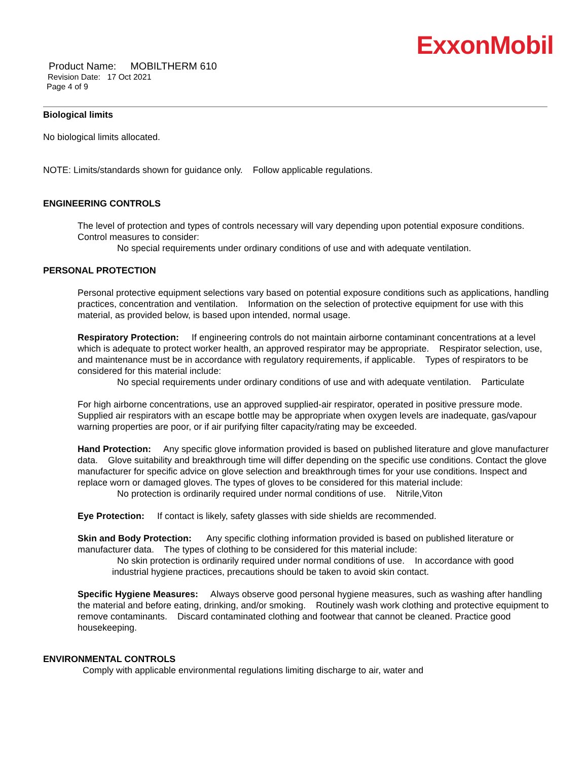ExxonMobil
Product Name: MOBILTHERM 610
Revision Date: 17 Oct 2021
Page 4 of 9
Biological limits
No biological limits allocated.
NOTE: Limits/standards shown for guidance only. Follow applicable regulations.
ENGINEERING CONTROLS
The level of protection and types of controls necessary will vary depending upon potential exposure conditions. Control measures to consider:
No special requirements under ordinary conditions of use and with adequate ventilation.
PERSONAL PROTECTION
Personal protective equipment selections vary based on potential exposure conditions such as applications, handling practices, concentration and ventilation. Information on the selection of protective equipment for use with this material, as provided below, is based upon intended, normal usage.
Respiratory Protection: If engineering controls do not maintain airborne contaminant concentrations at a level which is adequate to protect worker health, an approved respirator may be appropriate. Respirator selection, use, and maintenance must be in accordance with regulatory requirements, if applicable. Types of respirators to be considered for this material include:
No special requirements under ordinary conditions of use and with adequate ventilation. Particulate
For high airborne concentrations, use an approved supplied-air respirator, operated in positive pressure mode. Supplied air respirators with an escape bottle may be appropriate when oxygen levels are inadequate, gas/vapour warning properties are poor, or if air purifying filter capacity/rating may be exceeded.
Hand Protection: Any specific glove information provided is based on published literature and glove manufacturer data. Glove suitability and breakthrough time will differ depending on the specific use conditions. Contact the glove manufacturer for specific advice on glove selection and breakthrough times for your use conditions. Inspect and replace worn or damaged gloves. The types of gloves to be considered for this material include:
No protection is ordinarily required under normal conditions of use. Nitrile,Viton
Eye Protection: If contact is likely, safety glasses with side shields are recommended.
Skin and Body Protection: Any specific clothing information provided is based on published literature or manufacturer data. The types of clothing to be considered for this material include:
No skin protection is ordinarily required under normal conditions of use. In accordance with good
industrial hygiene practices, precautions should be taken to avoid skin contact.
Specific Hygiene Measures: Always observe good personal hygiene measures, such as washing after handling the material and before eating, drinking, and/or smoking. Routinely wash work clothing and protective equipment to remove contaminants. Discard contaminated clothing and footwear that cannot be cleaned. Practice good housekeeping.
ENVIRONMENTAL CONTROLS
Comply with applicable environmental regulations limiting discharge to air, water and